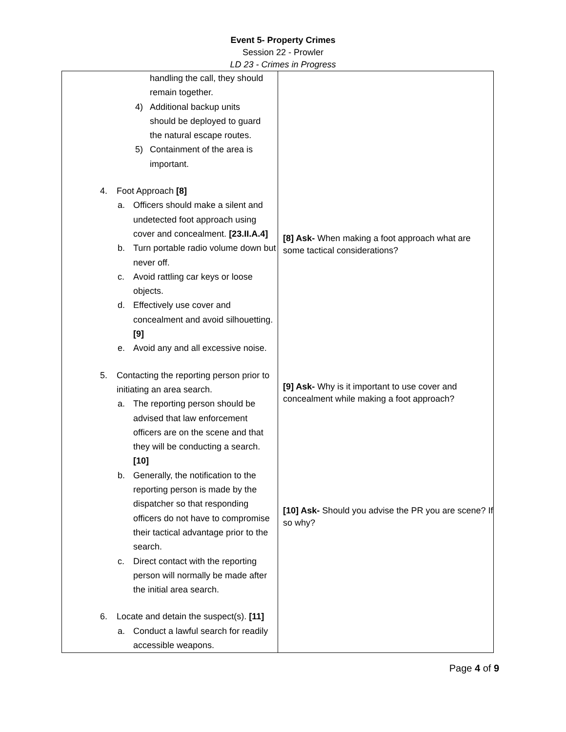Event 5- Property Crimes
Session 22 - Prowler
LD 23 - Crimes in Progress
| handling the call, they should remain together. 4) Additional backup units should be deployed to guard the natural escape routes. 5) Containment of the area is important. 4. Foot Approach [8] a. Officers should make a silent and undetected foot approach using cover and concealment. [23.II.A.4] b. Turn portable radio volume down but never off. c. Avoid rattling car keys or loose objects. d. Effectively use cover and concealment and avoid silhouetting. [9] e. Avoid any and all excessive noise. 5. Contacting the reporting person prior to initiating an area search. a. The reporting person should be advised that law enforcement officers are on the scene and that they will be conducting a search. [10] b. Generally, the notification to the reporting person is made by the dispatcher so that responding officers do not have to compromise their tactical advantage prior to the search. c. Direct contact with the reporting person will normally be made after the initial area search. 6. Locate and detain the suspect(s). [11] a. Conduct a lawful search for readily accessible weapons. | [8] Ask- When making a foot approach what are some tactical considerations? [9] Ask- Why is it important to use cover and concealment while making a foot approach? [10] Ask- Should you advise the PR you are scene? If so why? |
Page 4 of 9